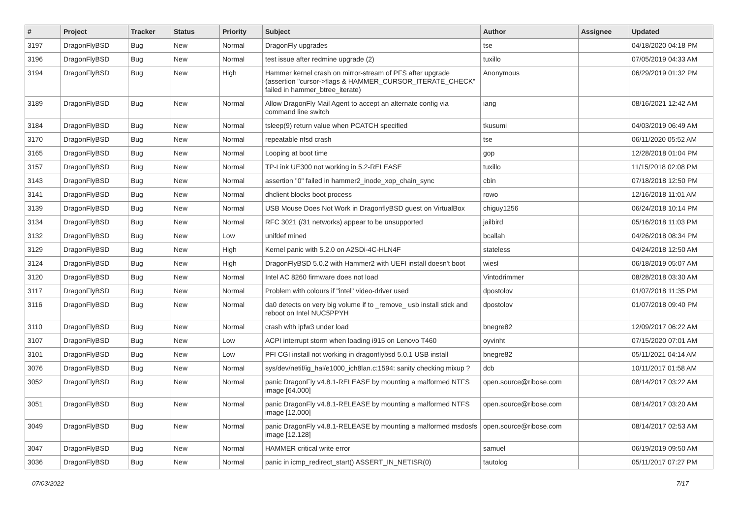| # | Project | Tracker | Status | Priority | Subject | Author | Assignee | Updated |
| --- | --- | --- | --- | --- | --- | --- | --- | --- |
| 3197 | DragonFlyBSD | Bug | New | Normal | DragonFly upgrades | tse | | 04/18/2020 04:18 PM |
| 3196 | DragonFlyBSD | Bug | New | Normal | test issue after redmine upgrade (2) | tuxillo | | 07/05/2019 04:33 AM |
| 3194 | DragonFlyBSD | Bug | New | High | Hammer kernel crash on mirror-stream of PFS after upgrade (assertion "cursor->flags & HAMMER_CURSOR_ITERATE_CHECK" failed in hammer_btree_iterate) | Anonymous | | 06/29/2019 01:32 PM |
| 3189 | DragonFlyBSD | Bug | New | Normal | Allow DragonFly Mail Agent to accept an alternate config via command line switch | iang | | 08/16/2021 12:42 AM |
| 3184 | DragonFlyBSD | Bug | New | Normal | tsleep(9) return value when PCATCH specified | tkusumi | | 04/03/2019 06:49 AM |
| 3170 | DragonFlyBSD | Bug | New | Normal | repeatable nfsd crash | tse | | 06/11/2020 05:52 AM |
| 3165 | DragonFlyBSD | Bug | New | Normal | Looping at boot time | gop | | 12/28/2018 01:04 PM |
| 3157 | DragonFlyBSD | Bug | New | Normal | TP-Link UE300 not working in 5.2-RELEASE | tuxillo | | 11/15/2018 02:08 PM |
| 3143 | DragonFlyBSD | Bug | New | Normal | assertion "0" failed in hammer2_inode_xop_chain_sync | cbin | | 07/18/2018 12:50 PM |
| 3141 | DragonFlyBSD | Bug | New | Normal | dhclient blocks boot process | rowo | | 12/16/2018 11:01 AM |
| 3139 | DragonFlyBSD | Bug | New | Normal | USB Mouse Does Not Work in DragonflyBSD guest on VirtualBox | chiguy1256 | | 06/24/2018 10:14 PM |
| 3134 | DragonFlyBSD | Bug | New | Normal | RFC 3021 (/31 networks) appear to be unsupported | jailbird | | 05/16/2018 11:03 PM |
| 3132 | DragonFlyBSD | Bug | New | Low | unifdef mined | bcallah | | 04/26/2018 08:34 PM |
| 3129 | DragonFlyBSD | Bug | New | High | Kernel panic with 5.2.0 on A2SDi-4C-HLN4F | stateless | | 04/24/2018 12:50 AM |
| 3124 | DragonFlyBSD | Bug | New | High | DragonFlyBSD 5.0.2 with Hammer2 with UEFI install doesn't boot | wiesl | | 06/18/2019 05:07 AM |
| 3120 | DragonFlyBSD | Bug | New | Normal | Intel AC 8260 firmware does not load | Vintodrimmer | | 08/28/2018 03:30 AM |
| 3117 | DragonFlyBSD | Bug | New | Normal | Problem with colours if "intel" video-driver used | dpostolov | | 01/07/2018 11:35 PM |
| 3116 | DragonFlyBSD | Bug | New | Normal | da0 detects on very big volume if to _remove_ usb install stick and reboot on Intel NUC5PPYH | dpostolov | | 01/07/2018 09:40 PM |
| 3110 | DragonFlyBSD | Bug | New | Normal | crash with ipfw3 under load | bnegre82 | | 12/09/2017 06:22 AM |
| 3107 | DragonFlyBSD | Bug | New | Low | ACPI interrupt storm when loading i915 on Lenovo T460 | oyvinht | | 07/15/2020 07:01 AM |
| 3101 | DragonFlyBSD | Bug | New | Low | PFI CGI install not working in dragonflybsd 5.0.1 USB install | bnegre82 | | 05/11/2021 04:14 AM |
| 3076 | DragonFlyBSD | Bug | New | Normal | sys/dev/netif/ig_hal/e1000_ich8lan.c:1594: sanity checking mixup ? | dcb | | 10/11/2017 01:58 AM |
| 3052 | DragonFlyBSD | Bug | New | Normal | panic DragonFly v4.8.1-RELEASE by mounting a malformed NTFS image [64.000] | open.source@ribose.com | | 08/14/2017 03:22 AM |
| 3051 | DragonFlyBSD | Bug | New | Normal | panic DragonFly v4.8.1-RELEASE by mounting a malformed NTFS image [12.000] | open.source@ribose.com | | 08/14/2017 03:20 AM |
| 3049 | DragonFlyBSD | Bug | New | Normal | panic DragonFly v4.8.1-RELEASE by mounting a malformed msdosfs image [12.128] | open.source@ribose.com | | 08/14/2017 02:53 AM |
| 3047 | DragonFlyBSD | Bug | New | Normal | HAMMER critical write error | samuel | | 06/19/2019 09:50 AM |
| 3036 | DragonFlyBSD | Bug | New | Normal | panic in icmp_redirect_start() ASSERT_IN_NETISR(0) | tautolog | | 05/11/2017 07:27 PM |
07/03/2022 7/17